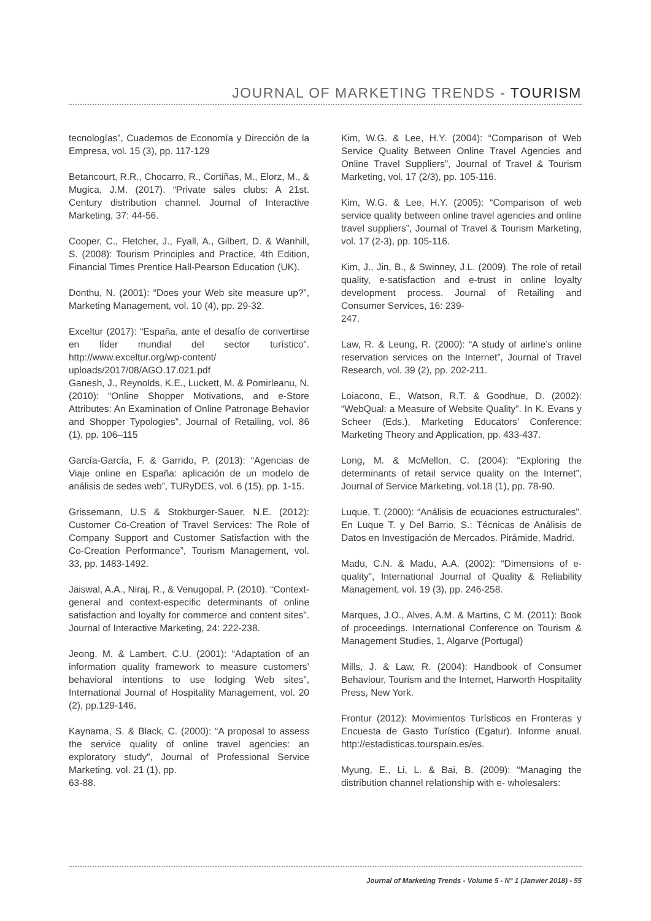JOURNAL OF MARKETING TRENDS - TOURISM
tecnologías”, Cuadernos de Economía y Dirección de la Empresa, vol. 15 (3), pp. 117-129
Betancourt, R.R., Chocarro, R., Cortiñas, M., Elorz, M., & Mugica, J.M. (2017). “Private sales clubs: A 21st. Century distribution channel. Journal of Interactive Marketing, 37: 44-56.
Cooper, C., Fletcher, J., Fyall, A., Gilbert, D. & Wanhill, S. (2008): Tourism Principles and Practice, 4th Edition, Financial Times Prentice Hall-Pearson Education (UK).
Donthu, N. (2001): “Does your Web site measure up?”, Marketing Management, vol. 10 (4), pp. 29-32.
Exceltur (2017): “España, ante el desafío de convertirse en líder mundial del sector turístico”. http://www.exceltur.org/wp-content/ uploads/2017/08/AGO.17.021.pdf
Ganesh, J., Reynolds, K.E., Luckett, M. & Pomirleanu, N. (2010): “Online Shopper Motivations, and e-Store Attributes: An Examination of Online Patronage Behavior and Shopper Typologies”, Journal of Retailing, vol. 86 (1), pp. 106–115
García-García, F. & Garrido, P. (2013): “Agencias de Viaje online en España: aplicación de un modelo de análisis de sedes web”, TURyDES, vol. 6 (15), pp. 1-15.
Grissemann, U.S & Stokburger-Sauer, N.E. (2012): Customer Co-Creation of Travel Services: The Role of Company Support and Customer Satisfaction with the Co-Creation Performance”, Tourism Management, vol. 33, pp. 1483-1492.
Jaiswal, A.A., Niraj, R., & Venugopal, P. (2010). “Context-general and context-especific determinants of online satisfaction and loyalty for commerce and content sites”. Journal of Interactive Marketing, 24: 222-238.
Jeong, M. & Lambert, C.U. (2001): “Adaptation of an information quality framework to measure customers’ behavioral intentions to use lodging Web sites”, International Journal of Hospitality Management, vol. 20 (2), pp.129-146.
Kaynama, S. & Black, C. (2000): “A proposal to assess the service quality of online travel agencies: an exploratory study”, Journal of Professional Service Marketing, vol. 21 (1), pp.
63-88.
Kim, W.G. & Lee, H.Y. (2004): “Comparison of Web Service Quality Between Online Travel Agencies and Online Travel Suppliers”, Journal of Travel & Tourism Marketing, vol. 17 (2/3), pp. 105-116.
Kim, W.G. & Lee, H.Y. (2005): “Comparison of web service quality between online travel agencies and online travel suppliers”, Journal of Travel & Tourism Marketing, vol. 17 (2-3), pp. 105-116.
Kim, J., Jin, B., & Swinney, J.L. (2009). The role of retail quality, e-satisfaction and e-trust in online loyalty development process. Journal of Retailing and Consumer Services, 16: 239-
247.
Law, R. & Leung, R. (2000): “A study of airline’s online reservation services on the Internet”, Journal of Travel Research, vol. 39 (2), pp. 202-211.
Loiacono, E., Watson, R.T. & Goodhue, D. (2002): “WebQual: a Measure of Website Quality”. In K. Evans y Scheer (Eds.), Marketing Educators’ Conference: Marketing Theory and Application, pp. 433-437.
Long, M. & McMellon, C. (2004): “Exploring the determinants of retail service quality on the Internet”, Journal of Service Marketing, vol.18 (1), pp. 78-90.
Luque, T. (2000): “Análisis de ecuaciones estructurales”. En Luque T. y Del Barrio, S.: Técnicas de Análisis de Datos en Investigación de Mercados. Pirámide, Madrid.
Madu, C.N. & Madu, A.A. (2002): “Dimensions of e-quality”, International Journal of Quality & Reliability Management, vol. 19 (3), pp. 246-258.
Marques, J.O., Alves, A.M. & Martins, C M. (2011): Book of proceedings. International Conference on Tourism & Management Studies, 1, Algarve (Portugal)
Mills, J. & Law, R. (2004): Handbook of Consumer Behaviour, Tourism and the Internet, Harworth Hospitality Press, New York.
Frontur (2012): Movimientos Turísticos en Fronteras y Encuesta de Gasto Turístico (Egatur). Informe anual. http://estadisticas.tourspain.es/es.
Myung, E., Li, L. & Bai, B. (2009): “Managing the distribution channel relationship with e- wholesalers:
Journal of Marketing Trends - Volume 5 - N° 1 (Janvier 2018) - 55